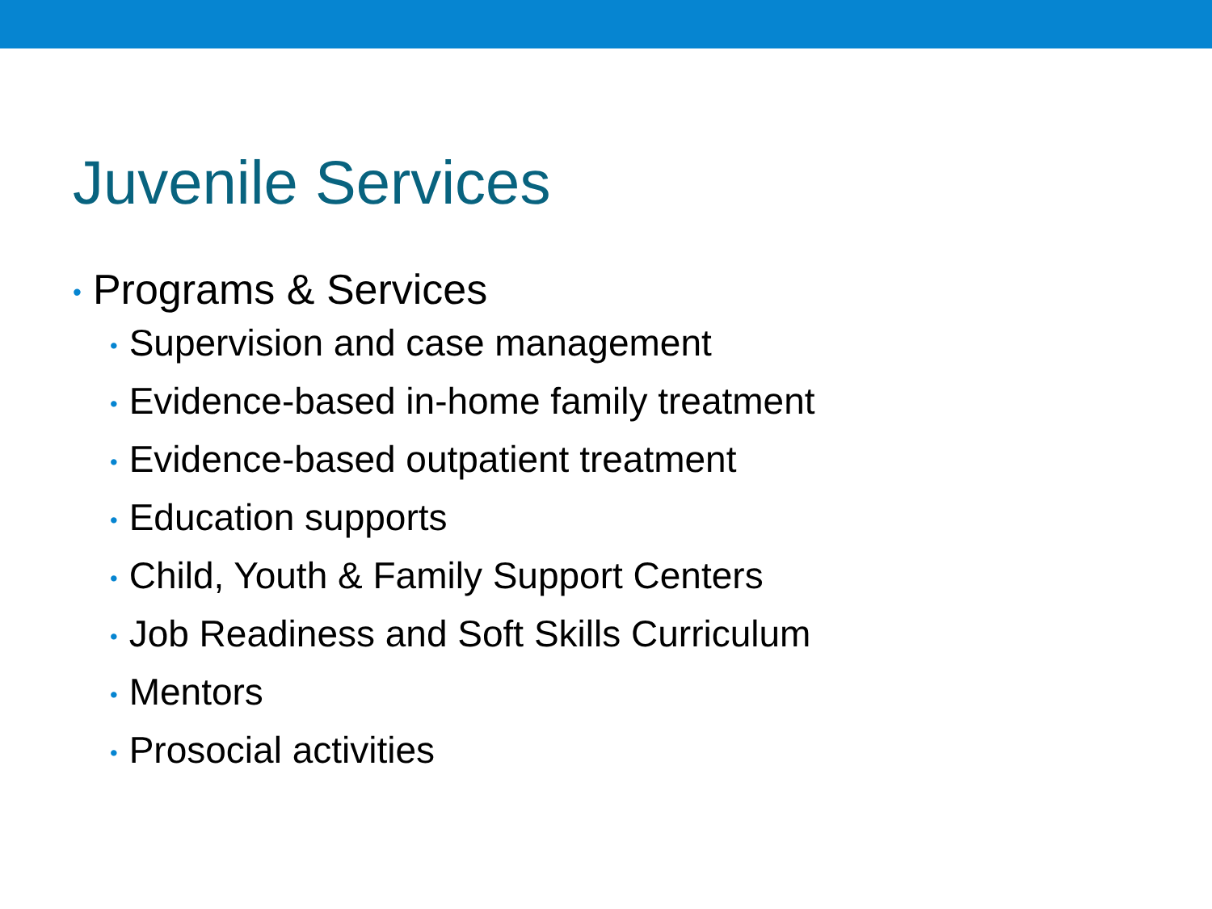Juvenile Services
• Programs & Services
• Supervision and case management
• Evidence-based in-home family treatment
• Evidence-based outpatient treatment
• Education supports
• Child, Youth & Family Support Centers
• Job Readiness and Soft Skills Curriculum
• Mentors
• Prosocial activities